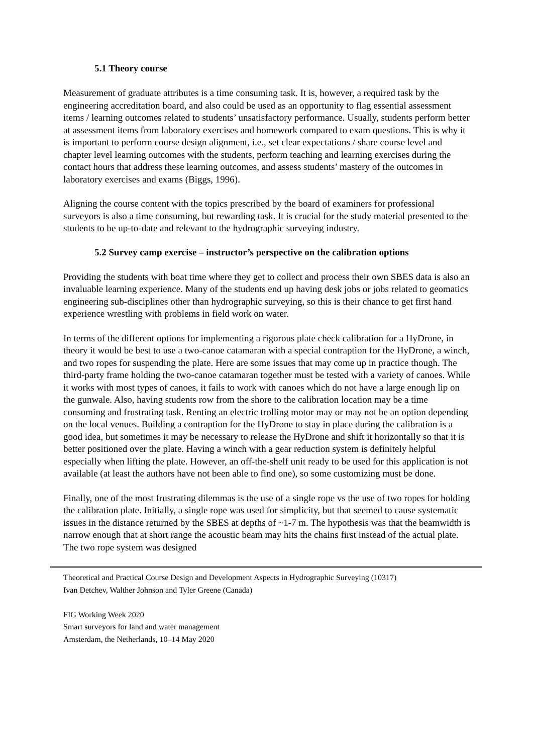5.1 Theory course
Measurement of graduate attributes is a time consuming task. It is, however, a required task by the engineering accreditation board, and also could be used as an opportunity to flag essential assessment items / learning outcomes related to students’ unsatisfactory performance. Usually, students perform better at assessment items from laboratory exercises and homework compared to exam questions. This is why it is important to perform course design alignment, i.e., set clear expectations / share course level and chapter level learning outcomes with the students, perform teaching and learning exercises during the contact hours that address these learning outcomes, and assess students’ mastery of the outcomes in laboratory exercises and exams (Biggs, 1996).
Aligning the course content with the topics prescribed by the board of examiners for professional surveyors is also a time consuming, but rewarding task. It is crucial for the study material presented to the students to be up-to-date and relevant to the hydrographic surveying industry.
5.2 Survey camp exercise – instructor’s perspective on the calibration options
Providing the students with boat time where they get to collect and process their own SBES data is also an invaluable learning experience. Many of the students end up having desk jobs or jobs related to geomatics engineering sub-disciplines other than hydrographic surveying, so this is their chance to get first hand experience wrestling with problems in field work on water.
In terms of the different options for implementing a rigorous plate check calibration for a HyDrone, in theory it would be best to use a two-canoe catamaran with a special contraption for the HyDrone, a winch, and two ropes for suspending the plate. Here are some issues that may come up in practice though. The third-party frame holding the two-canoe catamaran together must be tested with a variety of canoes. While it works with most types of canoes, it fails to work with canoes which do not have a large enough lip on the gunwale. Also, having students row from the shore to the calibration location may be a time consuming and frustrating task. Renting an electric trolling motor may or may not be an option depending on the local venues. Building a contraption for the HyDrone to stay in place during the calibration is a good idea, but sometimes it may be necessary to release the HyDrone and shift it horizontally so that it is better positioned over the plate. Having a winch with a gear reduction system is definitely helpful especially when lifting the plate. However, an off-the-shelf unit ready to be used for this application is not available (at least the authors have not been able to find one), so some customizing must be done.
Finally, one of the most frustrating dilemmas is the use of a single rope vs the use of two ropes for holding the calibration plate. Initially, a single rope was used for simplicity, but that seemed to cause systematic issues in the distance returned by the SBES at depths of ~1-7 m. The hypothesis was that the beamwidth is narrow enough that at short range the acoustic beam may hits the chains first instead of the actual plate. The two rope system was designed
Theoretical and Practical Course Design and Development Aspects in Hydrographic Surveying (10317)
Ivan Detchev, Walther Johnson and Tyler Greene (Canada)
FIG Working Week 2020
Smart surveyors for land and water management
Amsterdam, the Netherlands, 10–14 May 2020